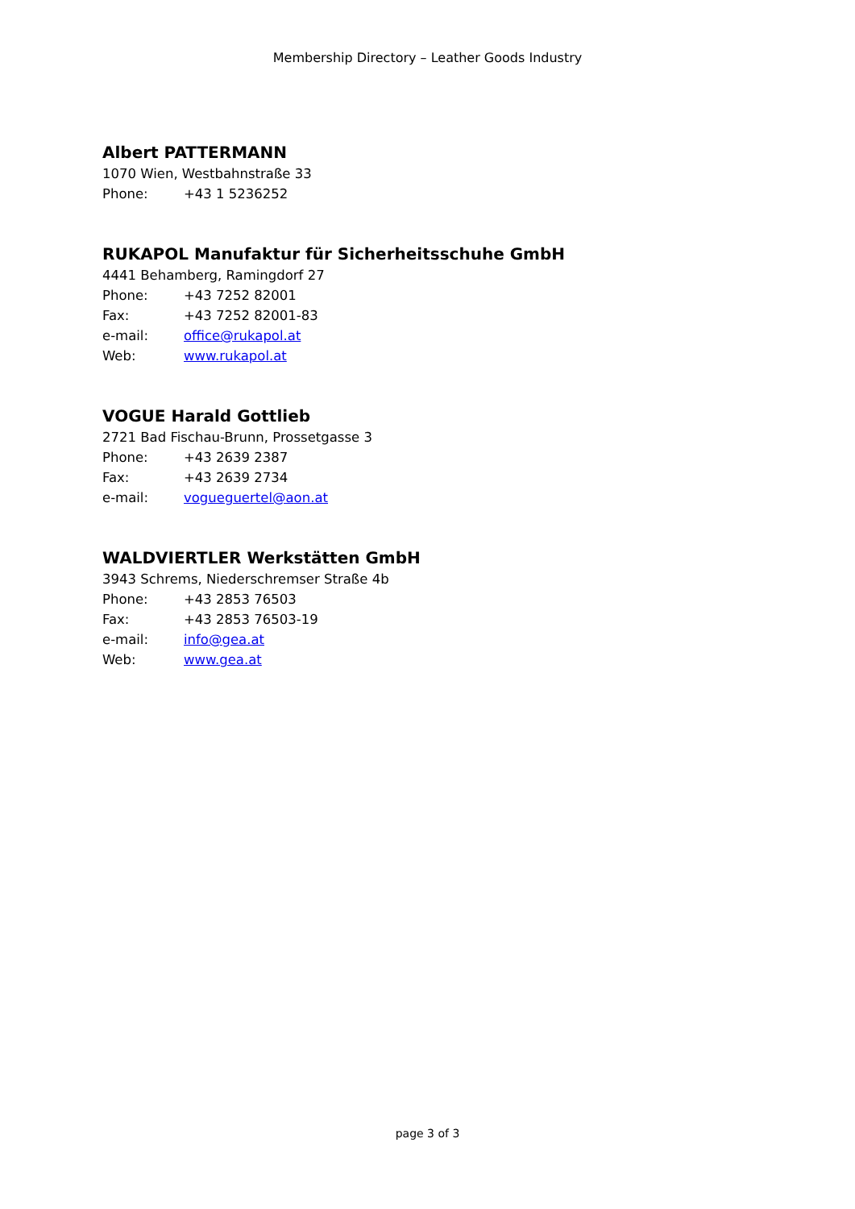Membership Directory – Leather Goods Industry
Albert PATTERMANN
1070 Wien, Westbahnstraße 33
Phone: +43 1 5236252
RUKAPOL Manufaktur für Sicherheitsschuhe GmbH
4441 Behamberg, Ramingdorf 27
Phone: +43 7252 82001
Fax: +43 7252 82001-83
e-mail: office@rukapol.at
Web: www.rukapol.at
VOGUE Harald Gottlieb
2721 Bad Fischau-Brunn, Prossetgasse 3
Phone: +43 2639 2387
Fax: +43 2639 2734
e-mail: vogueguertel@aon.at
WALDVIERTLER Werkstätten GmbH
3943 Schrems, Niederschremser Straße 4b
Phone: +43 2853 76503
Fax: +43 2853 76503-19
e-mail: info@gea.at
Web: www.gea.at
page 3 of 3